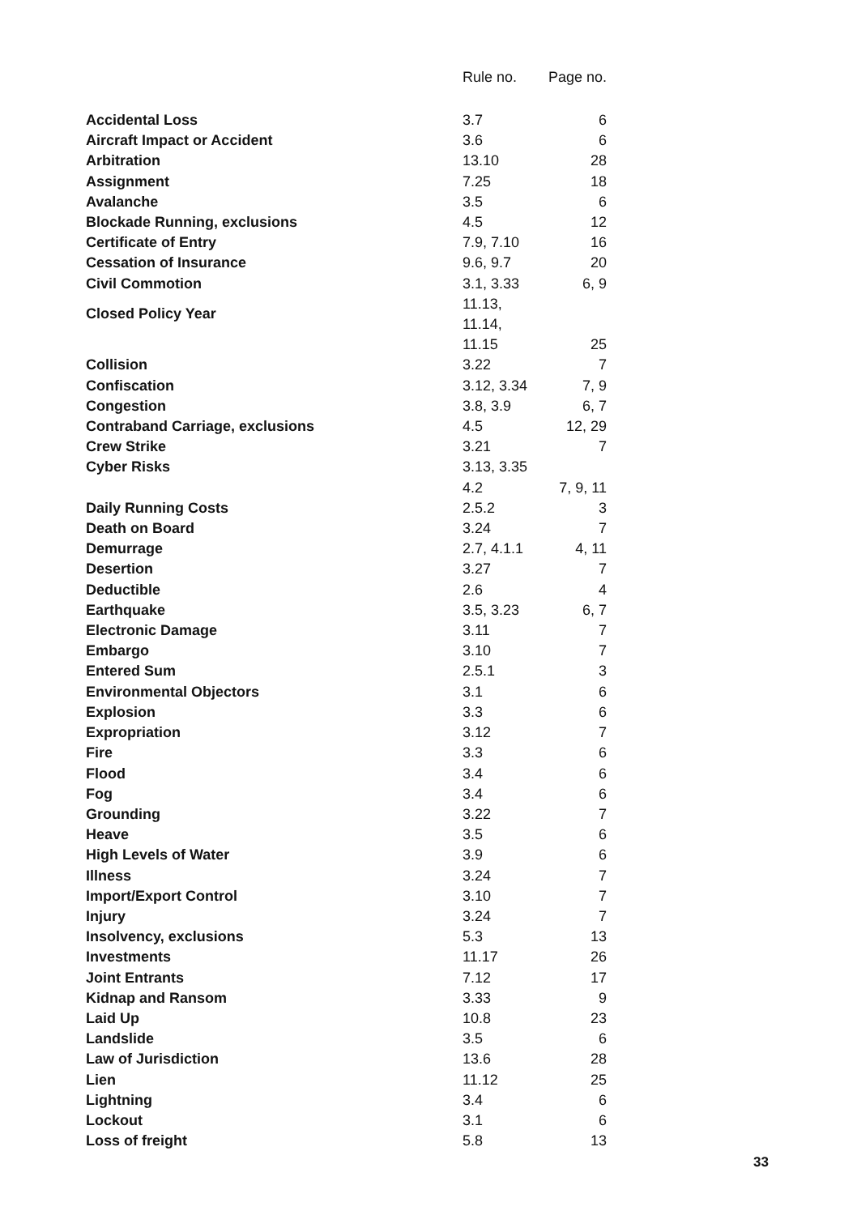| | Rule no. | Page no. |
| --- | --- | --- |
| Accidental Loss | 3.7 | 6 |
| Aircraft Impact or Accident | 3.6 | 6 |
| Arbitration | 13.10 | 28 |
| Assignment | 7.25 | 18 |
| Avalanche | 3.5 | 6 |
| Blockade Running, exclusions | 4.5 | 12 |
| Certificate of Entry | 7.9, 7.10 | 16 |
| Cessation of Insurance | 9.6, 9.7 | 20 |
| Civil Commotion | 3.1, 3.33 | 6, 9 |
| Closed Policy Year | 11.13, 11.14, | |
| | 11.15 | 25 |
| Collision | 3.22 | 7 |
| Confiscation | 3.12, 3.34 | 7, 9 |
| Congestion | 3.8, 3.9 | 6, 7 |
| Contraband Carriage, exclusions | 4.5 | 12, 29 |
| Crew Strike | 3.21 | 7 |
| Cyber Risks | 3.13, 3.35 | |
| | 4.2 | 7, 9, 11 |
| Daily Running Costs | 2.5.2 | 3 |
| Death on Board | 3.24 | 7 |
| Demurrage | 2.7, 4.1.1 | 4, 11 |
| Desertion | 3.27 | 7 |
| Deductible | 2.6 | 4 |
| Earthquake | 3.5, 3.23 | 6, 7 |
| Electronic Damage | 3.11 | 7 |
| Embargo | 3.10 | 7 |
| Entered Sum | 2.5.1 | 3 |
| Environmental Objectors | 3.1 | 6 |
| Explosion | 3.3 | 6 |
| Expropriation | 3.12 | 7 |
| Fire | 3.3 | 6 |
| Flood | 3.4 | 6 |
| Fog | 3.4 | 6 |
| Grounding | 3.22 | 7 |
| Heave | 3.5 | 6 |
| High Levels of Water | 3.9 | 6 |
| Illness | 3.24 | 7 |
| Import/Export Control | 3.10 | 7 |
| Injury | 3.24 | 7 |
| Insolvency, exclusions | 5.3 | 13 |
| Investments | 11.17 | 26 |
| Joint Entrants | 7.12 | 17 |
| Kidnap and Ransom | 3.33 | 9 |
| Laid Up | 10.8 | 23 |
| Landslide | 3.5 | 6 |
| Law of Jurisdiction | 13.6 | 28 |
| Lien | 11.12 | 25 |
| Lightning | 3.4 | 6 |
| Lockout | 3.1 | 6 |
| Loss of freight | 5.8 | 13 |
33